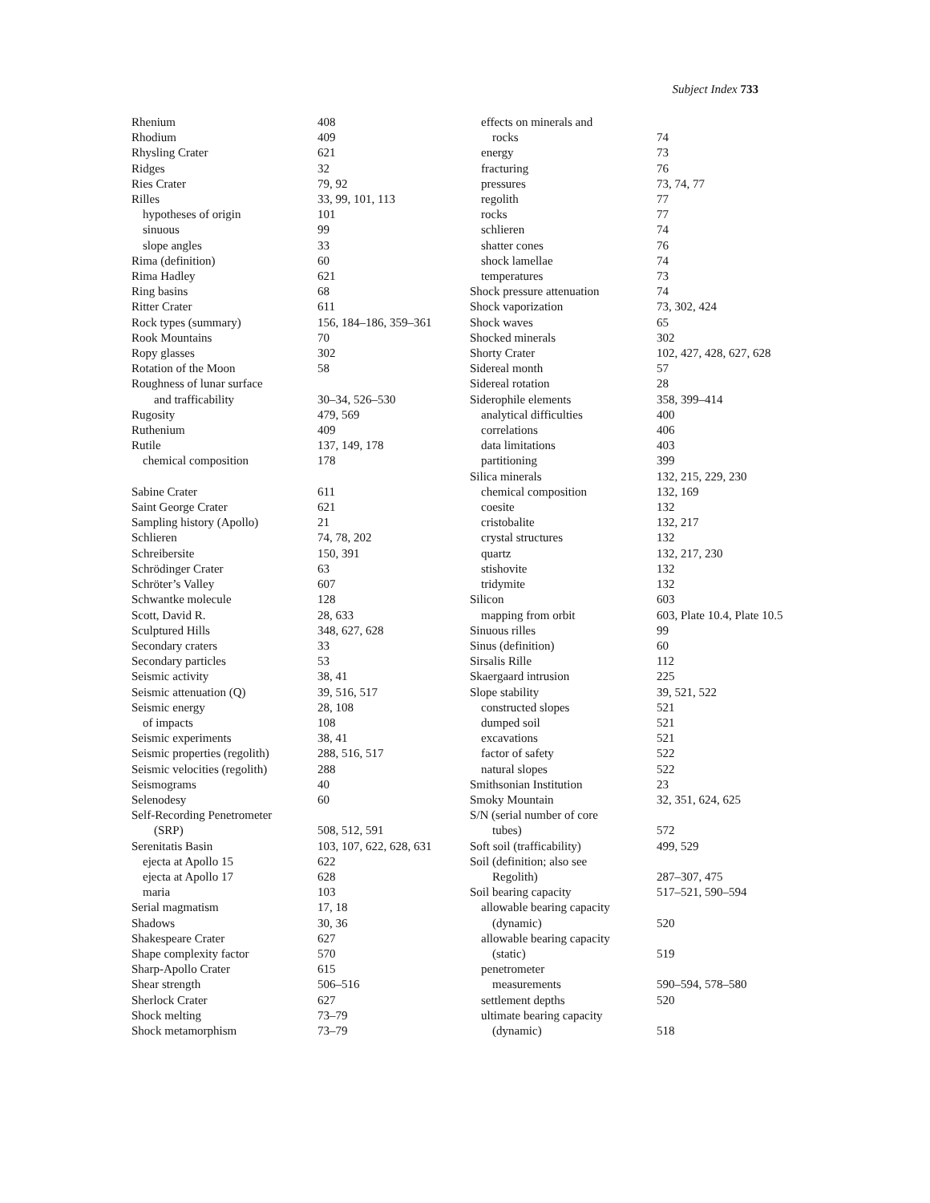Subject Index 733
| Rhenium | 408 |
| Rhodium | 409 |
| Rhysling Crater | 621 |
| Ridges | 32 |
| Ries Crater | 79, 92 |
| Rilles | 33, 99, 101, 113 |
| hypotheses of origin | 101 |
| sinuous | 99 |
| slope angles | 33 |
| Rima (definition) | 60 |
| Rima Hadley | 621 |
| Ring basins | 68 |
| Ritter Crater | 611 |
| Rock types (summary) | 156, 184–186, 359–361 |
| Rook Mountains | 70 |
| Ropy glasses | 302 |
| Rotation of the Moon | 58 |
| Roughness of lunar surface | |
| and trafficability | 30–34, 526–530 |
| Rugosity | 479, 569 |
| Ruthenium | 409 |
| Rutile | 137, 149, 178 |
| chemical composition | 178 |
| Sabine Crater | 611 |
| Saint George Crater | 621 |
| Sampling history (Apollo) | 21 |
| Schlieren | 74, 78, 202 |
| Schreibersite | 150, 391 |
| Schrödinger Crater | 63 |
| Schröter’s Valley | 607 |
| Schwantke molecule | 128 |
| Scott, David R. | 28, 633 |
| Sculptured Hills | 348, 627, 628 |
| Secondary craters | 33 |
| Secondary particles | 53 |
| Seismic activity | 38, 41 |
| Seismic attenuation (Q) | 39, 516, 517 |
| Seismic energy | 28, 108 |
| of impacts | 108 |
| Seismic experiments | 38, 41 |
| Seismic properties (regolith) | 288, 516, 517 |
| Seismic velocities (regolith) | 288 |
| Seismograms | 40 |
| Selenodesy | 60 |
| Self-Recording Penetrometer | |
| (SRP) | 508, 512, 591 |
| Serenitatis Basin | 103, 107, 622, 628, 631 |
| ejecta at Apollo 15 | 622 |
| ejecta at Apollo 17 | 628 |
| maria | 103 |
| Serial magmatism | 17, 18 |
| Shadows | 30, 36 |
| Shakespeare Crater | 627 |
| Shape complexity factor | 570 |
| Sharp-Apollo Crater | 615 |
| Shear strength | 506–516 |
| Sherlock Crater | 627 |
| Shock melting | 73–79 |
| Shock metamorphism | 73–79 |
| effects on minerals and | |
| rocks | 74 |
| energy | 73 |
| fracturing | 76 |
| pressures | 73, 74, 77 |
| regolith | 77 |
| rocks | 77 |
| schlieren | 74 |
| shatter cones | 76 |
| shock lamellae | 74 |
| temperatures | 73 |
| Shock pressure attenuation | 74 |
| Shock vaporization | 73, 302, 424 |
| Shock waves | 65 |
| Shocked minerals | 302 |
| Shorty Crater | 102, 427, 428, 627, 628 |
| Sidereal month | 57 |
| Sidereal rotation | 28 |
| Siderophile elements | 358, 399–414 |
| analytical difficulties | 400 |
| correlations | 406 |
| data limitations | 403 |
| partitioning | 399 |
| Silica minerals | 132, 215, 229, 230 |
| chemical composition | 132, 169 |
| coesite | 132 |
| cristobalite | 132, 217 |
| crystal structures | 132 |
| quartz | 132, 217, 230 |
| stishovite | 132 |
| tridymite | 132 |
| Silicon | 603 |
| mapping from orbit | 603, Plate 10.4, Plate 10.5 |
| Sinuous rilles | 99 |
| Sinus (definition) | 60 |
| Sirsalis Rille | 112 |
| Skaergaard intrusion | 225 |
| Slope stability | 39, 521, 522 |
| constructed slopes | 521 |
| dumped soil | 521 |
| excavations | 521 |
| factor of safety | 522 |
| natural slopes | 522 |
| Smithsonian Institution | 23 |
| Smoky Mountain | 32, 351, 624, 625 |
| S/N (serial number of core | |
| tubes) | 572 |
| Soft soil (trafficability) | 499, 529 |
| Soil (definition; also see | |
| Regolith) | 287–307, 475 |
| Soil bearing capacity | 517–521, 590–594 |
| allowable bearing capacity | |
| (dynamic) | 520 |
| allowable bearing capacity | |
| (static) | 519 |
| penetrometer | |
| measurements | 590–594, 578–580 |
| settlement depths | 520 |
| ultimate bearing capacity | |
| (dynamic) | 518 |